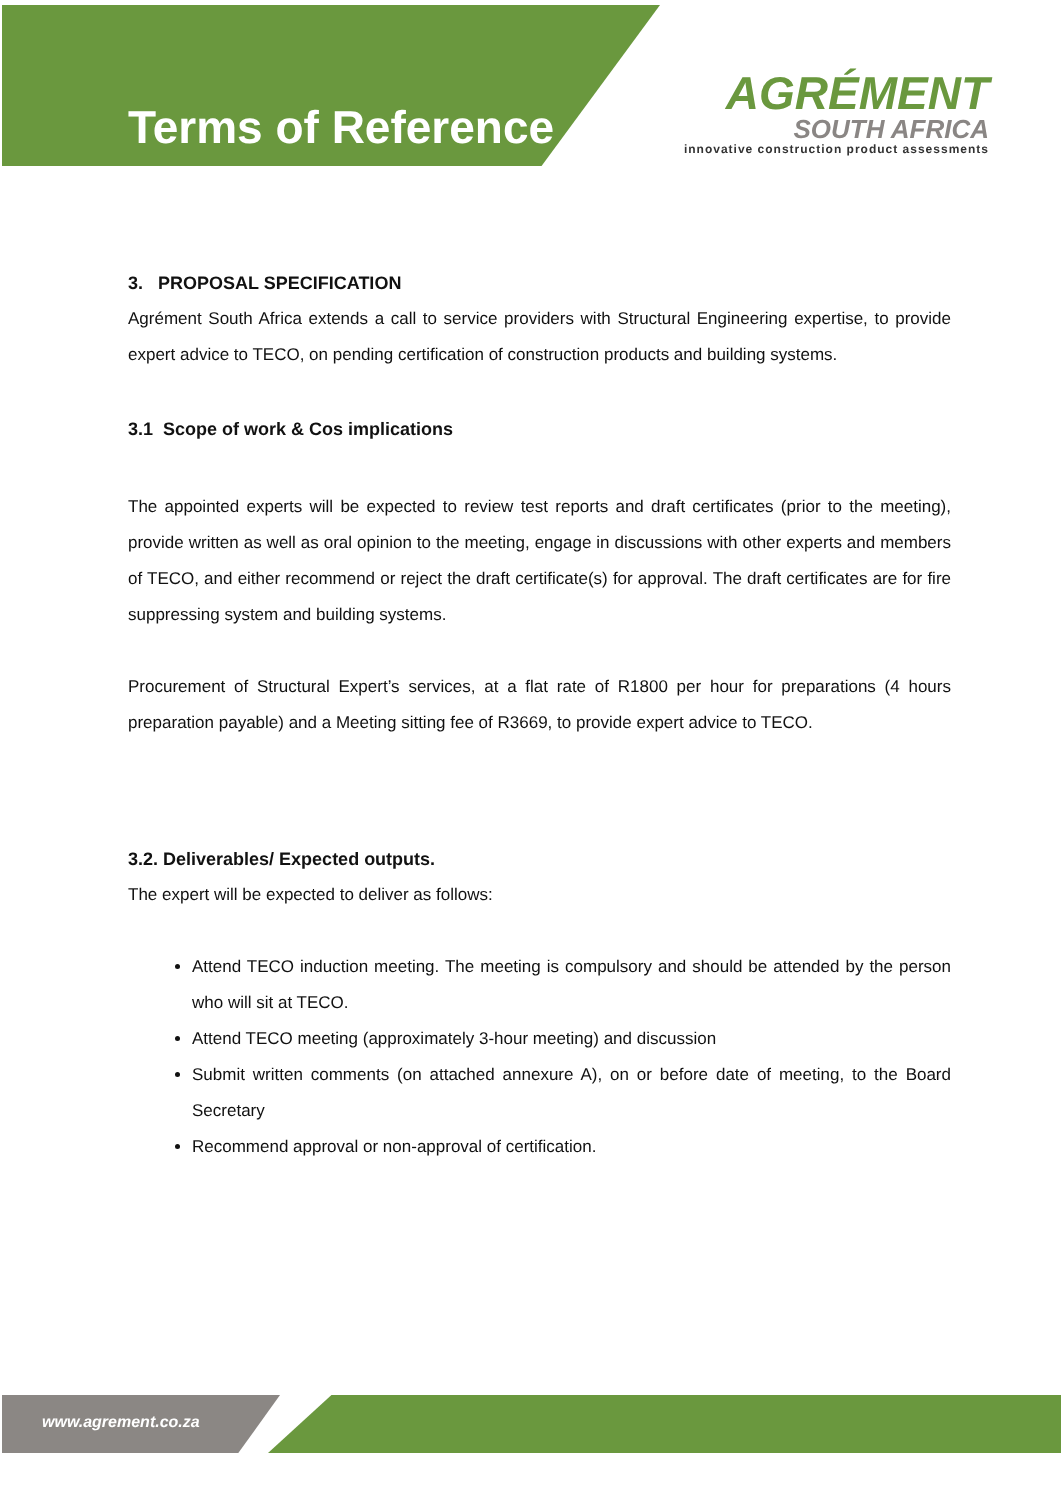Terms of Reference
AGRÉMENT
SOUTH AFRICA
innovative construction product assessments
3. PROPOSAL SPECIFICATION
Agrément South Africa extends a call to service providers with Structural Engineering expertise, to provide expert advice to TECO, on pending certification of construction products and building systems.
3.1 Scope of work & Cos implications
The appointed experts will be expected to review test reports and draft certificates (prior to the meeting), provide written as well as oral opinion to the meeting, engage in discussions with other experts and members of TECO, and either recommend or reject the draft certificate(s) for approval. The draft certificates are for fire suppressing system and building systems.
Procurement of Structural Expert’s services, at a flat rate of R1800 per hour for preparations (4 hours preparation payable) and a Meeting sitting fee of R3669, to provide expert advice to TECO.
3.2. Deliverables/ Expected outputs.
The expert will be expected to deliver as follows:
Attend TECO induction meeting. The meeting is compulsory and should be attended by the person who will sit at TECO.
Attend TECO meeting (approximately 3-hour meeting) and discussion
Submit written comments (on attached annexure A), on or before date of meeting, to the Board Secretary
Recommend approval or non-approval of certification.
www.agrement.co.za